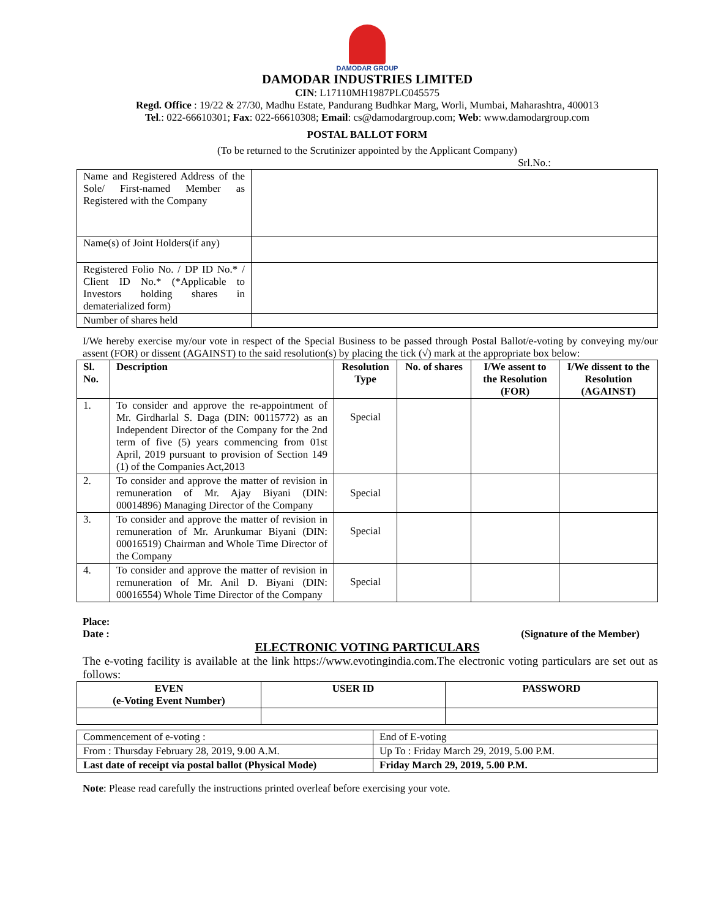DAMODAR GROUP
DAMODAR INDUSTRIES LIMITED
CIN: L17110MH1987PLC045575
Regd. Office : 19/22 & 27/30, Madhu Estate, Pandurang Budhkar Marg, Worli, Mumbai, Maharashtra, 400013
Tel.: 022-66610301; Fax: 022-66610308; Email: cs@damodargroup.com; Web: www.damodargroup.com
POSTAL BALLOT FORM
(To be returned to the Scrutinizer appointed by the Applicant Company)
Srl.No.:
| Name and Registered Address of the Sole/ First-named Member as Registered with the Company | |
| Name(s) of Joint Holders(if any) | |
| Registered Folio No. / DP ID No.* / Client ID No.* (*Applicable to Investors holding shares in dematerialized form) | |
| Number of shares held | |
I/We hereby exercise my/our vote in respect of the Special Business to be passed through Postal Ballot/e-voting by conveying my/our assent (FOR) or dissent (AGAINST) to the said resolution(s) by placing the tick (√) mark at the appropriate box below:
| Sl. No. | Description | Resolution Type | No. of shares | I/We assent to the Resolution (FOR) | I/We dissent to the Resolution (AGAINST) |
| --- | --- | --- | --- | --- | --- |
| 1. | To consider and approve the re-appointment of Mr. Girdharlal S. Daga (DIN: 00115772) as an Independent Director of the Company for the 2nd term of five (5) years commencing from 01st April, 2019 pursuant to provision of Section 149 (1) of the Companies Act,2013 | Special | | | |
| 2. | To consider and approve the matter of revision in remuneration of Mr. Ajay Biyani (DIN: 00014896) Managing Director of the Company | Special | | | |
| 3. | To consider and approve the matter of revision in remuneration of Mr. Arunkumar Biyani (DIN: 00016519) Chairman and Whole Time Director of the Company | Special | | | |
| 4. | To consider and approve the matter of revision in remuneration of Mr. Anil D. Biyani (DIN: 00016554) Whole Time Director of the Company | Special | | | |
Place:
Date : (Signature of the Member)
ELECTRONIC VOTING PARTICULARS
The e-voting facility is available at the link https://www.evotingindia.com.The electronic voting particulars are set out as follows:
| EVEN (e-Voting Event Number) | USER ID | PASSWORD |
| --- | --- | --- |
| Commencement of e-voting : | End of E-voting |
| From : Thursday February 28, 2019, 9.00 A.M. | Up To : Friday March 29, 2019, 5.00 P.M. |
| Last date of receipt via postal ballot (Physical Mode) | Friday March 29, 2019, 5.00 P.M. |
Note: Please read carefully the instructions printed overleaf before exercising your vote.